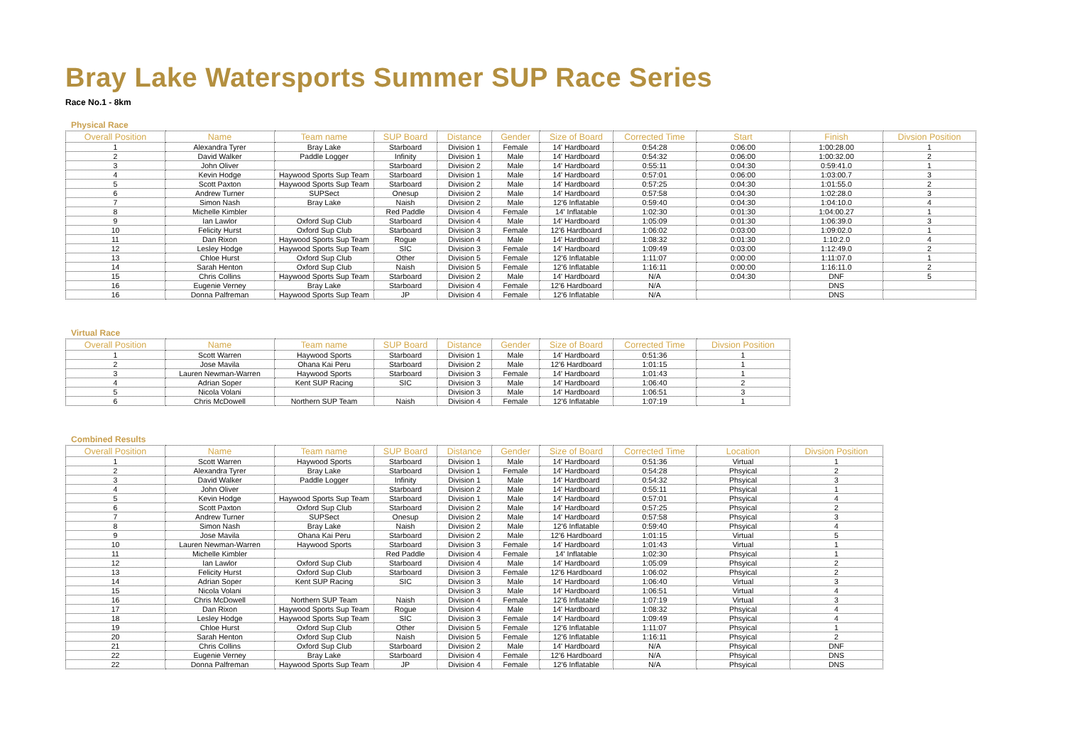Bray Lake Watersports Summer SUP Race Series
Race No.1 - 8km
Physical Race
| Overall Position | Name | Team name | SUP Board | Distance | Gender | Size of Board | Corrected Time | Start | Finish | Divsion Position |
| --- | --- | --- | --- | --- | --- | --- | --- | --- | --- | --- |
| 1 | Alexandra Tyrer | Bray Lake | Starboard | Division 1 | Female | 14' Hardboard | 0:54:28 | 0:06:00 | 1:00:28.00 | 1 |
| 2 | David Walker | Paddle Logger | Infinity | Division 1 | Male | 14' Hardboard | 0:54:32 | 0:06:00 | 1:00:32.00 | 2 |
| 3 | John Oliver | | Starboard | Division 2 | Male | 14' Hardboard | 0:55:11 | 0:04:30 | 0:59:41.0 | 1 |
| 4 | Kevin Hodge | Haywood Sports Sup Team | Starboard | Division 1 | Male | 14' Hardboard | 0:57:01 | 0:06:00 | 1:03:00.7 | 3 |
| 5 | Scott Paxton | Haywood Sports Sup Team | Starboard | Division 2 | Male | 14' Hardboard | 0:57:25 | 0:04:30 | 1:01:55.0 | 2 |
| 6 | Andrew Turner | SUPSect | Onesup | Division 2 | Male | 14' Hardboard | 0:57:58 | 0:04:30 | 1:02:28.0 | 3 |
| 7 | Simon Nash | Bray Lake | Naish | Division 2 | Male | 12'6 Inflatable | 0:59:40 | 0:04:30 | 1:04:10.0 | 4 |
| 8 | Michelle Kimbler | | Red Paddle | Division 4 | Female | 14' Inflatable | 1:02:30 | 0:01:30 | 1:04:00.27 | 1 |
| 9 | Ian Lawlor | Oxford Sup Club | Starboard | Division 4 | Male | 14' Hardboard | 1:05:09 | 0:01:30 | 1:06:39.0 | 3 |
| 10 | Felicity Hurst | Oxford Sup Club | Starboard | Division 3 | Female | 12'6 Hardboard | 1:06:02 | 0:03:00 | 1:09:02.0 | 1 |
| 11 | Dan Rixon | Haywood Sports Sup Team | Rogue | Division 4 | Male | 14' Hardboard | 1:08:32 | 0:01:30 | 1:10:2.0 | 4 |
| 12 | Lesley Hodge | Haywood Sports Sup Team | SIC | Division 3 | Female | 14' Hardboard | 1:09:49 | 0:03:00 | 1:12:49.0 | 2 |
| 13 | Chloe Hurst | Oxford Sup Club | Other | Division 5 | Female | 12'6 Inflatable | 1:11:07 | 0:00:00 | 1:11:07.0 | 1 |
| 14 | Sarah Henton | Oxford Sup Club | Naish | Division 5 | Female | 12'6 Inflatable | 1:16:11 | 0:00:00 | 1:16:11.0 | 2 |
| 15 | Chris Collins | Haywood Sports Sup Team | Starboard | Division 2 | Male | 14' Hardboard | N/A | 0:04:30 | DNF | 5 |
| 16 | Eugenie Verney | Bray Lake | Starboard | Division 4 | Female | 12'6 Hardboard | N/A | | DNS | |
| 16 | Donna Palfreman | Haywood Sports Sup Team | JP | Division 4 | Female | 12'6 Inflatable | N/A | | DNS | |
Virtual Race
| Overall Position | Name | Team name | SUP Board | Distance | Gender | Size of Board | Corrected Time | Divsion Position |
| --- | --- | --- | --- | --- | --- | --- | --- | --- |
| 1 | Scott Warren | Haywood Sports | Starboard | Division 1 | Male | 14' Hardboard | 0:51:36 | 1 |
| 2 | Jose Mavila | Ohana Kai Peru | Starboard | Division 2 | Male | 12'6 Hardboard | 1:01:15 | 1 |
| 3 | Lauren Newman-Warren | Haywood Sports | Starboard | Division 3 | Female | 14' Hardboard | 1:01:43 | 1 |
| 4 | Adrian Soper | Kent SUP Racing | SIC | Division 3 | Male | 14' Hardboard | 1:06:40 | 2 |
| 5 | Nicola Volani | | | Division 3 | Male | 14' Hardboard | 1:06:51 | 3 |
| 6 | Chris McDowell | Northern SUP Team | Naish | Division 4 | Female | 12'6 Inflatable | 1:07:19 | 1 |
Combined Results
| Overall Position | Name | Team name | SUP Board | Distance | Gender | Size of Board | Corrected Time | Location | Divsion Position |
| --- | --- | --- | --- | --- | --- | --- | --- | --- | --- |
| 1 | Scott Warren | Haywood Sports | Starboard | Division 1 | Male | 14' Hardboard | 0:51:36 | Virtual | 1 |
| 2 | Alexandra Tyrer | Bray Lake | Starboard | Division 1 | Female | 14' Hardboard | 0:54:28 | Phsyical | 2 |
| 3 | David Walker | Paddle Logger | Infinity | Division 1 | Male | 14' Hardboard | 0:54:32 | Phsyical | 3 |
| 4 | John Oliver | | Starboard | Division 2 | Male | 14' Hardboard | 0:55:11 | Phsyical | 1 |
| 5 | Kevin Hodge | Haywood Sports Sup Team | Starboard | Division 1 | Male | 14' Hardboard | 0:57:01 | Phsyical | 4 |
| 6 | Scott Paxton | Oxford Sup Club | Starboard | Division 2 | Male | 14' Hardboard | 0:57:25 | Phsyical | 2 |
| 7 | Andrew Turner | SUPSect | Onesup | Division 2 | Male | 14' Hardboard | 0:57:58 | Phsyical | 3 |
| 8 | Simon Nash | Bray Lake | Naish | Division 2 | Male | 12'6 Inflatable | 0:59:40 | Phsyical | 4 |
| 9 | Jose Mavila | Ohana Kai Peru | Starboard | Division 2 | Male | 12'6 Hardboard | 1:01:15 | Virtual | 5 |
| 10 | Lauren Newman-Warren | Haywood Sports | Starboard | Division 3 | Female | 14' Hardboard | 1:01:43 | Virtual | 1 |
| 11 | Michelle Kimbler | | Red Paddle | Division 4 | Female | 14' Inflatable | 1:02:30 | Phsyical | 1 |
| 12 | Ian Lawlor | Oxford Sup Club | Starboard | Division 4 | Male | 14' Hardboard | 1:05:09 | Phsyical | 2 |
| 13 | Felicity Hurst | Oxford Sup Club | Starboard | Division 3 | Female | 12'6 Hardboard | 1:06:02 | Phsyical | 2 |
| 14 | Adrian Soper | Kent SUP Racing | SIC | Division 3 | Male | 14' Hardboard | 1:06:40 | Virtual | 3 |
| 15 | Nicola Volani | | | Division 3 | Male | 14' Hardboard | 1:06:51 | Virtual | 4 |
| 16 | Chris McDowell | Northern SUP Team | Naish | Division 4 | Female | 12'6 Inflatable | 1:07:19 | Virtual | 3 |
| 17 | Dan Rixon | Haywood Sports Sup Team | Rogue | Division 4 | Male | 14' Hardboard | 1:08:32 | Phsyical | 4 |
| 18 | Lesley Hodge | Haywood Sports Sup Team | SIC | Division 3 | Female | 14' Hardboard | 1:09:49 | Phsyical | 4 |
| 19 | Chloe Hurst | Oxford Sup Club | Other | Division 5 | Female | 12'6 Inflatable | 1:11:07 | Phsyical | 1 |
| 20 | Sarah Henton | Oxford Sup Club | Naish | Division 5 | Female | 12'6 Inflatable | 1:16:11 | Phsyical | 2 |
| 21 | Chris Collins | Oxford Sup Club | Starboard | Division 2 | Male | 14' Hardboard | N/A | Phsyical | DNF |
| 22 | Eugenie Verney | Bray Lake | Starboard | Division 4 | Female | 12'6 Hardboard | N/A | Phsyical | DNS |
| 22 | Donna Palfreman | Haywood Sports Sup Team | JP | Division 4 | Female | 12'6 Inflatable | N/A | Phsyical | DNS |